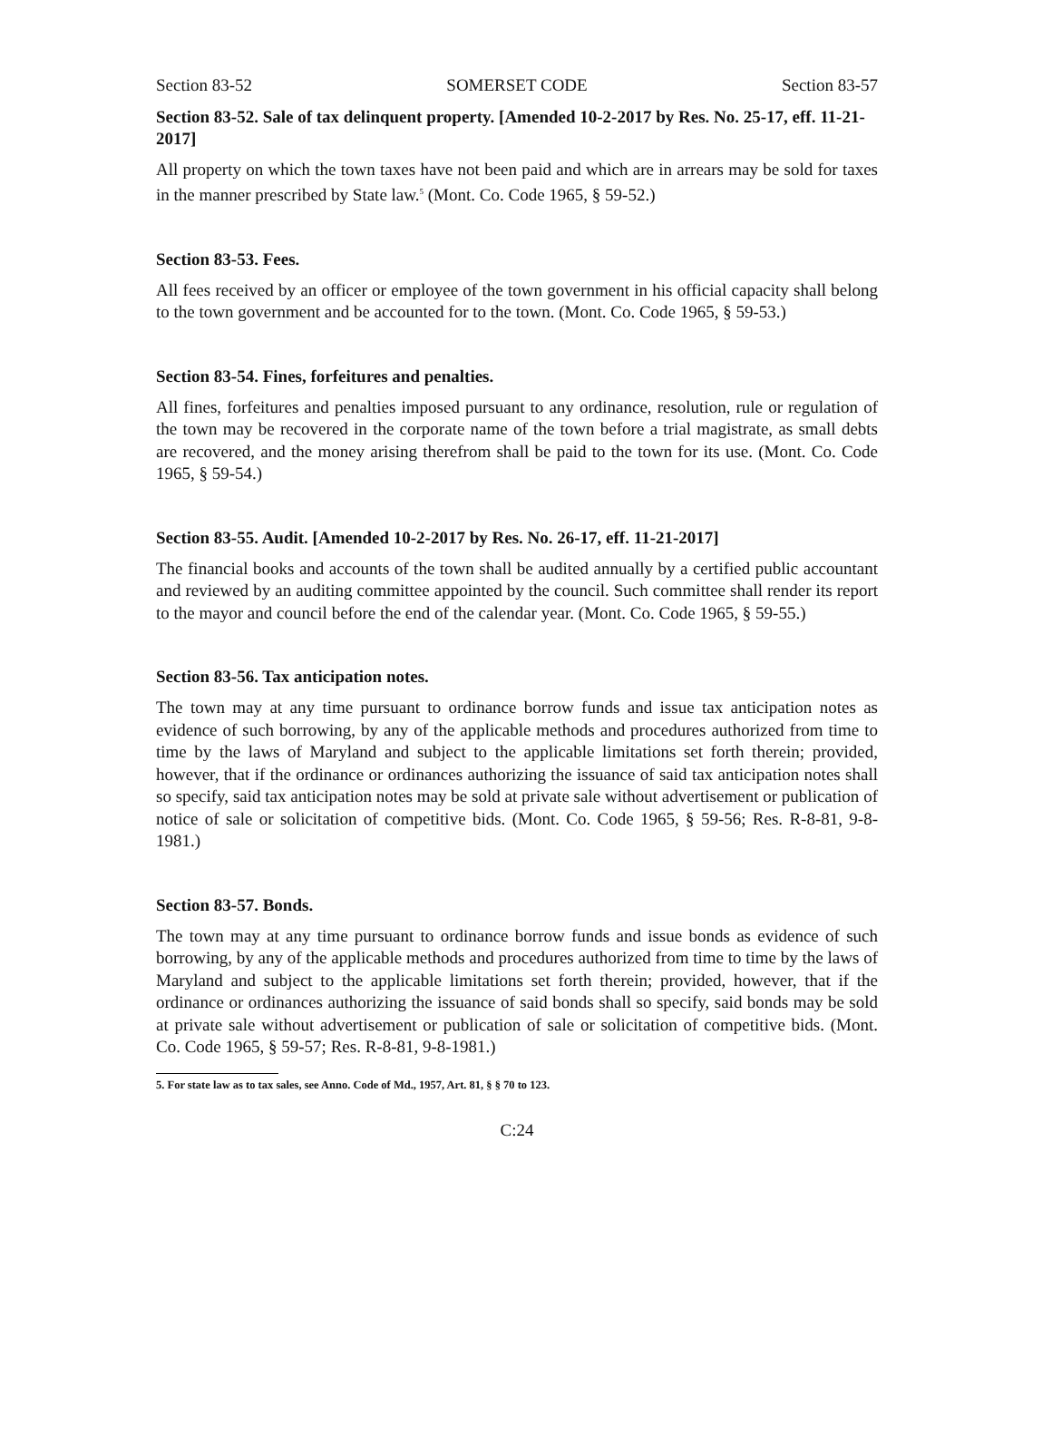Section 83-52 SOMERSET CODE Section 83-57
Section 83-52. Sale of tax delinquent property. [Amended 10-2-2017 by Res. No. 25-17, eff. 11-21-2017]
All property on which the town taxes have not been paid and which are in arrears may be sold for taxes in the manner prescribed by State law.<sup>5</sup> (Mont. Co. Code 1965, § 59-52.)
Section 83-53. Fees.
All fees received by an officer or employee of the town government in his official capacity shall belong to the town government and be accounted for to the town. (Mont. Co. Code 1965, § 59-53.)
Section 83-54. Fines, forfeitures and penalties.
All fines, forfeitures and penalties imposed pursuant to any ordinance, resolution, rule or regulation of the town may be recovered in the corporate name of the town before a trial magistrate, as small debts are recovered, and the money arising therefrom shall be paid to the town for its use. (Mont. Co. Code 1965, § 59-54.)
Section 83-55. Audit. [Amended 10-2-2017 by Res. No. 26-17, eff. 11-21-2017]
The financial books and accounts of the town shall be audited annually by a certified public accountant and reviewed by an auditing committee appointed by the council. Such committee shall render its report to the mayor and council before the end of the calendar year. (Mont. Co. Code 1965, § 59-55.)
Section 83-56. Tax anticipation notes.
The town may at any time pursuant to ordinance borrow funds and issue tax anticipation notes as evidence of such borrowing, by any of the applicable methods and procedures authorized from time to time by the laws of Maryland and subject to the applicable limitations set forth therein; provided, however, that if the ordinance or ordinances authorizing the issuance of said tax anticipation notes shall so specify, said tax anticipation notes may be sold at private sale without advertisement or publication of notice of sale or solicitation of competitive bids. (Mont. Co. Code 1965, § 59-56; Res. R-8-81, 9-8-1981.)
Section 83-57. Bonds.
The town may at any time pursuant to ordinance borrow funds and issue bonds as evidence of such borrowing, by any of the applicable methods and procedures authorized from time to time by the laws of Maryland and subject to the applicable limitations set forth therein; provided, however, that if the ordinance or ordinances authorizing the issuance of said bonds shall so specify, said bonds may be sold at private sale without advertisement or publication of sale or solicitation of competitive bids. (Mont. Co. Code 1965, § 59-57; Res. R-8-81, 9-8-1981.)
5. For state law as to tax sales, see Anno. Code of Md., 1957, Art. 81, § § 70 to 123.
C:24